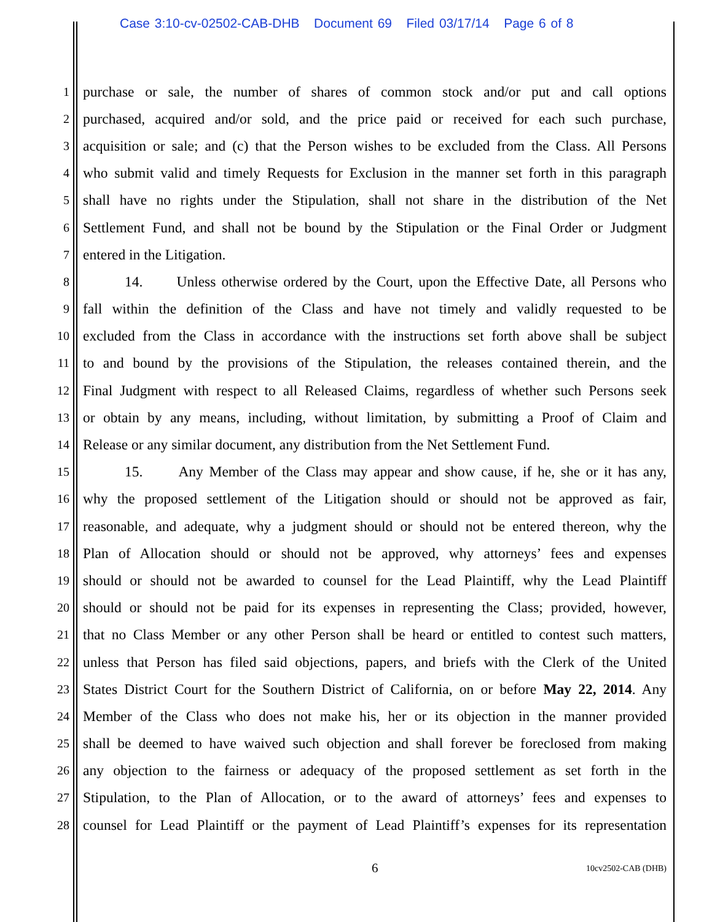Case 3:10-cv-02502-CAB-DHB Document 69 Filed 03/17/14 Page 6 of 8
1 purchase or sale, the number of shares of common stock and/or put and call options
2 purchased, acquired and/or sold, and the price paid or received for each such purchase,
3 acquisition or sale; and (c) that the Person wishes to be excluded from the Class. All Persons
4 who submit valid and timely Requests for Exclusion in the manner set forth in this paragraph
5 shall have no rights under the Stipulation, shall not share in the distribution of the Net
6 Settlement Fund, and shall not be bound by the Stipulation or the Final Order or Judgment
7 entered in the Litigation.
8 14. Unless otherwise ordered by the Court, upon the Effective Date, all Persons who
9 fall within the definition of the Class and have not timely and validly requested to be
10 excluded from the Class in accordance with the instructions set forth above shall be subject
11 to and bound by the provisions of the Stipulation, the releases contained therein, and the
12 Final Judgment with respect to all Released Claims, regardless of whether such Persons seek
13 or obtain by any means, including, without limitation, by submitting a Proof of Claim and
14 Release or any similar document, any distribution from the Net Settlement Fund.
15 15. Any Member of the Class may appear and show cause, if he, she or it has any,
16 why the proposed settlement of the Litigation should or should not be approved as fair,
17 reasonable, and adequate, why a judgment should or should not be entered thereon, why the
18 Plan of Allocation should or should not be approved, why attorneys’ fees and expenses
19 should or should not be awarded to counsel for the Lead Plaintiff, why the Lead Plaintiff
20 should or should not be paid for its expenses in representing the Class; provided, however,
21 that no Class Member or any other Person shall be heard or entitled to contest such matters,
22 unless that Person has filed said objections, papers, and briefs with the Clerk of the United
23 States District Court for the Southern District of California, on or before May 22, 2014. Any
24 Member of the Class who does not make his, her or its objection in the manner provided
25 shall be deemed to have waived such objection and shall forever be foreclosed from making
26 any objection to the fairness or adequacy of the proposed settlement as set forth in the
27 Stipulation, to the Plan of Allocation, or to the award of attorneys’ fees and expenses to
28 counsel for Lead Plaintiff or the payment of Lead Plaintiff’s expenses for its representation
6 10cv2502-CAB (DHB)